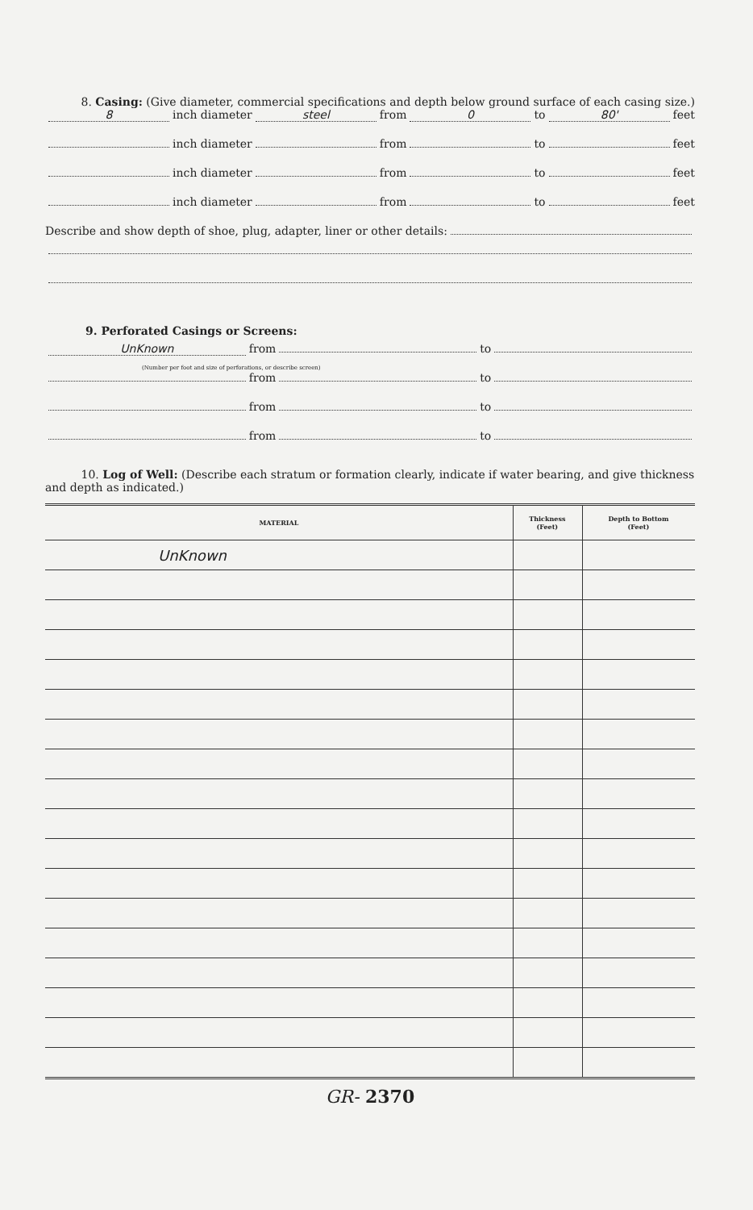8. Casing: (Give diameter, commercial specifications and depth below ground surface of each casing size.)
8 inch diameter steel from 0 to 80' feet
inch diameter from to feet
inch diameter from to feet
inch diameter from to feet
Describe and show depth of shoe, plug, adapter, liner or other details:
9. Perforated Casings or Screens:
UnKnown from to
(Number per foot and size of perforations, or describe screen)
from to
from to
from to
10. Log of Well: (Describe each stratum or formation clearly, indicate if water bearing, and give thickness and depth as indicated.)
| MATERIAL | Thickness (Feet) | Depth to Bottom (Feet) |
| --- | --- | --- |
| UnKnown | | |
GR- 2370